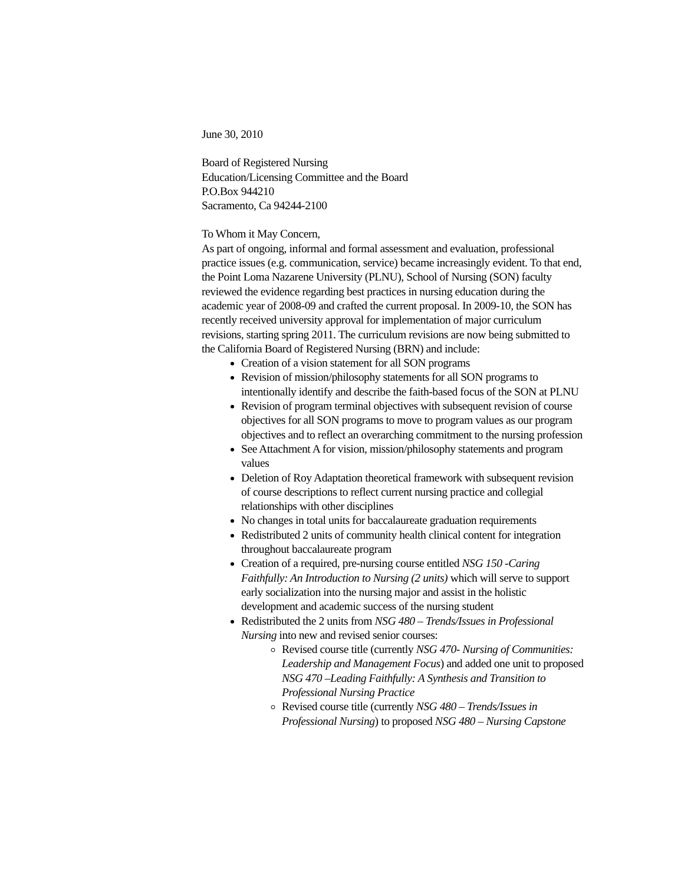June 30, 2010
Board of Registered Nursing
Education/Licensing Committee and the Board
P.O.Box 944210
Sacramento, Ca 94244-2100
To Whom it May Concern,
As part of ongoing, informal and formal assessment and evaluation, professional practice issues (e.g. communication, service) became increasingly evident. To that end, the Point Loma Nazarene University (PLNU), School of Nursing (SON) faculty reviewed the evidence regarding best practices in nursing education during the academic year of 2008-09 and crafted the current proposal. In 2009-10, the SON has recently received university approval for implementation of major curriculum revisions, starting spring 2011. The curriculum revisions are now being submitted to the California Board of Registered Nursing (BRN) and include:
Creation of a vision statement for all SON programs
Revision of mission/philosophy statements for all SON programs to intentionally identify and describe the faith-based focus of the SON at PLNU
Revision of program terminal objectives with subsequent revision of course objectives for all SON programs to move to program values as our program objectives and to reflect an overarching commitment to the nursing profession
See Attachment A for vision, mission/philosophy statements and program values
Deletion of Roy Adaptation theoretical framework with subsequent revision of course descriptions to reflect current nursing practice and collegial relationships with other disciplines
No changes in total units for baccalaureate graduation requirements
Redistributed 2 units of community health clinical content for integration throughout baccalaureate program
Creation of a required, pre-nursing course entitled NSG 150 -Caring Faithfully: An Introduction to Nursing (2 units) which will serve to support early socialization into the nursing major and assist in the holistic development and academic success of the nursing student
Redistributed the 2 units from NSG 480 – Trends/Issues in Professional Nursing into new and revised senior courses:
Revised course title (currently NSG 470- Nursing of Communities: Leadership and Management Focus) and added one unit to proposed NSG 470 –Leading Faithfully: A Synthesis and Transition to Professional Nursing Practice
Revised course title (currently NSG 480 – Trends/Issues in Professional Nursing) to proposed NSG 480 – Nursing Capstone